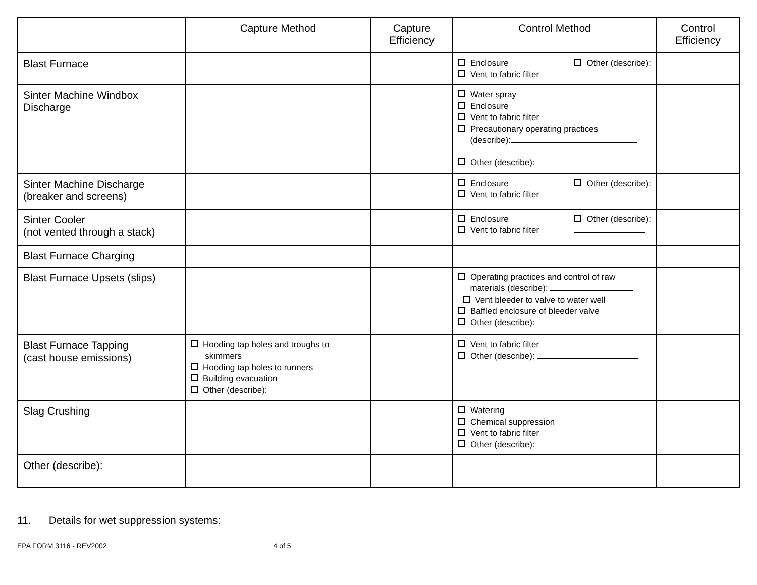| | Capture Method | Capture Efficiency | Control Method | Control Efficiency |
| --- | --- | --- | --- | --- |
| Blast Furnace | | | Enclosure Vent to fabric filter Other (describe): | |
| Sinter Machine Windbox Discharge | | | Water spray Enclosure Vent to fabric filter Precautionary operating practices (describe): Other (describe): | |
| Sinter Machine Discharge (breaker and screens) | | | Enclosure Vent to fabric filter Other (describe): | |
| Sinter Cooler (not vented through a stack) | | | Enclosure Vent to fabric filter Other (describe): | |
| Blast Furnace Charging | | | | |
| Blast Furnace Upsets (slips) | | | Operating practices and control of raw materials (describe): Vent bleeder to valve to water well Baffled enclosure of bleeder valve Other (describe): | |
| Blast Furnace Tapping (cast house emissions) | Hooding tap holes and troughs to skimmers Hooding tap holes to runners Building evacuation Other (describe): | | Vent to fabric filter Other (describe): | |
| Slag Crushing | | | Watering Chemical suppression Vent to fabric filter Other (describe): | |
| Other (describe): | | | | |
11. Details for wet suppression systems:
EPA FORM 3116 - REV2002 4 of 5